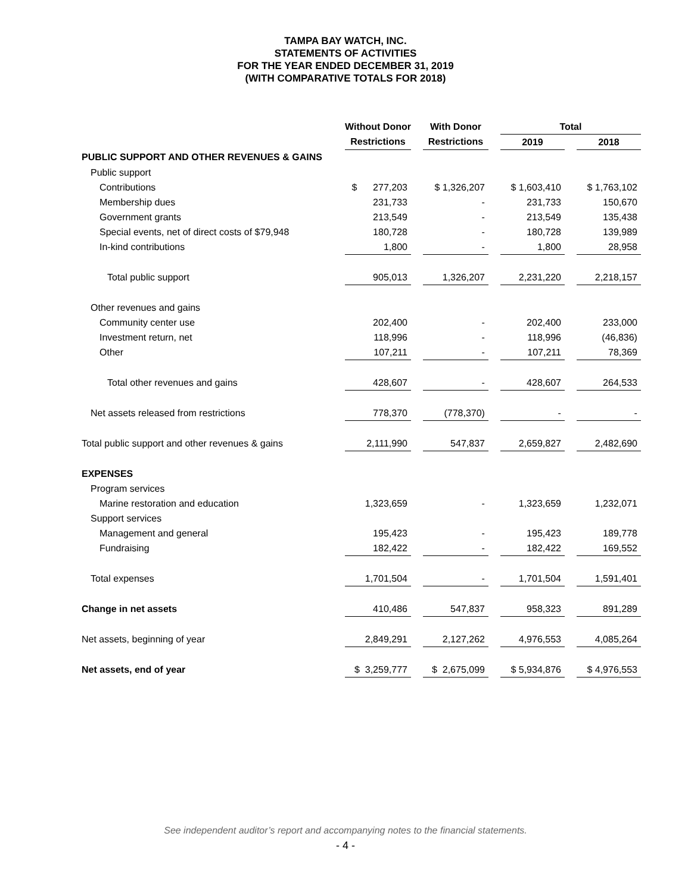TAMPA BAY WATCH, INC.
STATEMENTS OF ACTIVITIES
FOR THE YEAR ENDED DECEMBER 31, 2019
(WITH COMPARATIVE TOTALS FOR 2018)
| | Without Donor | | With Donor | | Total | | |
| --- | --- | --- | --- | --- | --- | --- | --- |
| | Restrictions | | Restrictions | | 2019 | | 2018 |
| PUBLIC SUPPORT AND OTHER REVENUES & GAINS | | | | | | | |
| Public support | | | | | | | |
| Contributions | $ 277,203 | | $ 1,326,207 | | $ 1,603,410 | | $ 1,763,102 |
| Membership dues | 231,733 | | - | | 231,733 | | 150,670 |
| Government grants | 213,549 | | - | | 213,549 | | 135,438 |
| Special events, net of direct costs of $79,948 | 180,728 | | - | | 180,728 | | 139,989 |
| In-kind contributions | 1,800 | | - | | 1,800 | | 28,958 |
| Total public support | 905,013 | | 1,326,207 | | 2,231,220 | | 2,218,157 |
| Other revenues and gains | | | | | | | |
| Community center use | 202,400 | | - | | 202,400 | | 233,000 |
| Investment return, net | 118,996 | | - | | 118,996 | | (46,836) |
| Other | 107,211 | | - | | 107,211 | | 78,369 |
| Total other revenues and gains | 428,607 | | - | | 428,607 | | 264,533 |
| Net assets released from restrictions | 778,370 | | (778,370) | | - | | - |
| Total public support and other revenues & gains | 2,111,990 | | 547,837 | | 2,659,827 | | 2,482,690 |
| EXPENSES | | | | | | | |
| Program services | | | | | | | |
| Marine restoration and education | 1,323,659 | | - | | 1,323,659 | | 1,232,071 |
| Support services | | | | | | | |
| Management and general | 195,423 | | - | | 195,423 | | 189,778 |
| Fundraising | 182,422 | | - | | 182,422 | | 169,552 |
| Total expenses | 1,701,504 | | - | | 1,701,504 | | 1,591,401 |
| Change in net assets | 410,486 | | 547,837 | | 958,323 | | 891,289 |
| Net assets, beginning of year | 2,849,291 | | 2,127,262 | | 4,976,553 | | 4,085,264 |
| Net assets, end of year | $ 3,259,777 | | $ 2,675,099 | | $ 5,934,876 | | $ 4,976,553 |
See independent auditor’s report and accompanying notes to the financial statements.
- 4 -